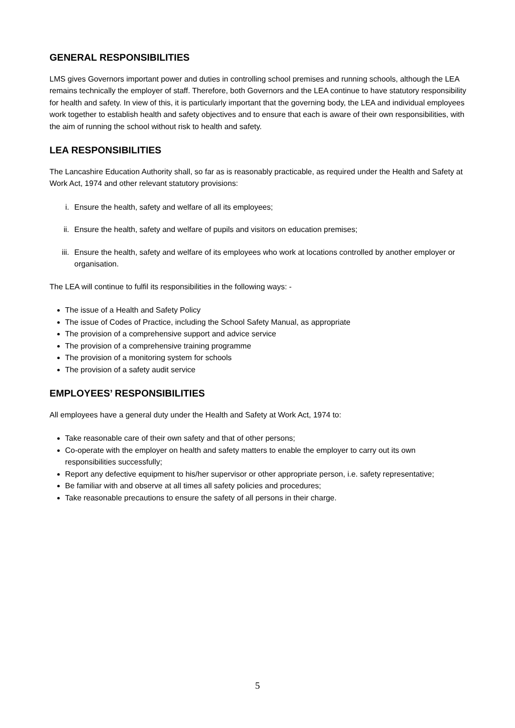GENERAL RESPONSIBILITIES
LMS gives Governors important power and duties in controlling school premises and running schools, although the LEA remains technically the employer of staff. Therefore, both Governors and the LEA continue to have statutory responsibility for health and safety. In view of this, it is particularly important that the governing body, the LEA and individual employees work together to establish health and safety objectives and to ensure that each is aware of their own responsibilities, with the aim of running the school without risk to health and safety.
LEA RESPONSIBILITIES
The Lancashire Education Authority shall, so far as is reasonably practicable, as required under the Health and Safety at Work Act, 1974 and other relevant statutory provisions:
i. Ensure the health, safety and welfare of all its employees;
ii. Ensure the health, safety and welfare of pupils and visitors on education premises;
iii. Ensure the health, safety and welfare of its employees who work at locations controlled by another employer or organisation.
The LEA will continue to fulfil its responsibilities in the following ways: -
The issue of a Health and Safety Policy
The issue of Codes of Practice, including the School Safety Manual, as appropriate
The provision of a comprehensive support and advice service
The provision of a comprehensive training programme
The provision of a monitoring system for schools
The provision of a safety audit service
EMPLOYEES’ RESPONSIBILITIES
All employees have a general duty under the Health and Safety at Work Act, 1974 to:
Take reasonable care of their own safety and that of other persons;
Co-operate with the employer on health and safety matters to enable the employer to carry out its own responsibilities successfully;
Report any defective equipment to his/her supervisor or other appropriate person, i.e. safety representative;
Be familiar with and observe at all times all safety policies and procedures;
Take reasonable precautions to ensure the safety of all persons in their charge.
5